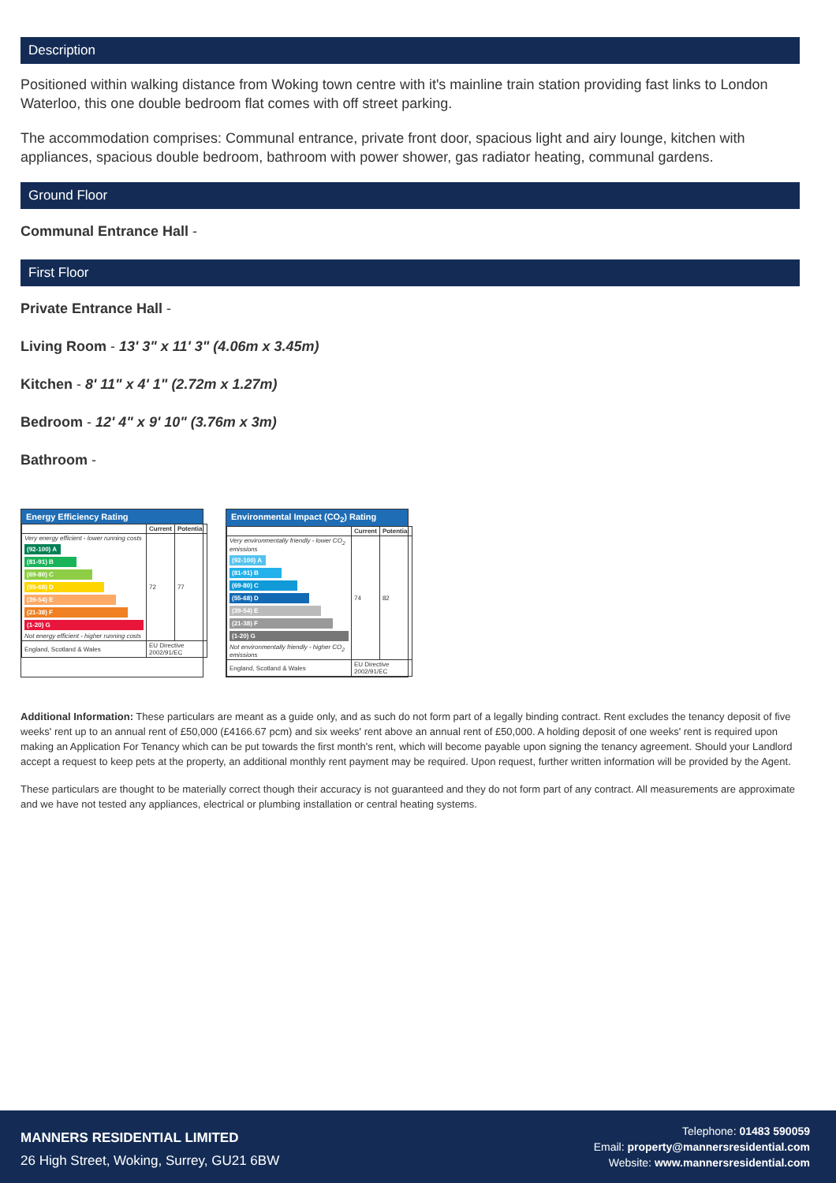Description
Positioned within walking distance from Woking town centre with it's mainline train station providing fast links to London Waterloo, this one double bedroom flat comes with off street parking.
The accommodation comprises: Communal entrance, private front door, spacious light and airy lounge, kitchen with appliances, spacious double bedroom, bathroom with power shower, gas radiator heating, communal gardens.
Ground Floor
Communal Entrance Hall -
First Floor
Private Entrance Hall -
Living Room - 13' 3" x 11' 3" (4.06m x 3.45m)
Kitchen - 8' 11" x 4' 1" (2.72m x 1.27m)
Bedroom - 12' 4" x 9' 10" (3.76m x 3m)
Bathroom -
Energy Efficiency Rating
| | Current | Potential |
| --- | --- | --- |
| Very energy efficient - lower running costs (92-100) A (81-91) B (69-80) C (55-68) D (39-54) E (21-38) F (1-20) G Not energy efficient - higher running costs | 72 | 77 |
| England, Scotland & Wales | EU Directive 2002/91/EC | |
Environmental Impact (CO<sub>2</sub>) Rating
| | Current | Potential |
| --- | --- | --- |
| Very environmentally friendly - lower CO<sub>2</sub> emissions (92-100) A (81-91) B (69-80) C (55-68) D (39-54) E (21-38) F (1-20) G Not environmentally friendly - higher CO<sub>2</sub> emissions | 74 | 82 |
| England, Scotland & Wales | EU Directive 2002/91/EC | |
Additional Information: These particulars are meant as a guide only, and as such do not form part of a legally binding contract. Rent excludes the tenancy deposit of five weeks' rent up to an annual rent of £50,000 (£4166.67 pcm) and six weeks' rent above an annual rent of £50,000. A holding deposit of one weeks' rent is required upon making an Application For Tenancy which can be put towards the first month's rent, which will become payable upon signing the tenancy agreement. Should your Landlord accept a request to keep pets at the property, an additional monthly rent payment may be required. Upon request, further written information will be provided by the Agent.
These particulars are thought to be materially correct though their accuracy is not guaranteed and they do not form part of any contract. All measurements are approximate and we have not tested any appliances, electrical or plumbing installation or central heating systems.
MANNERS RESIDENTIAL LIMITED
26 High Street, Woking, Surrey, GU21 6BW
Telephone: 01483 590059
Email: property@mannersresidential.com
Website: www.mannersresidential.com